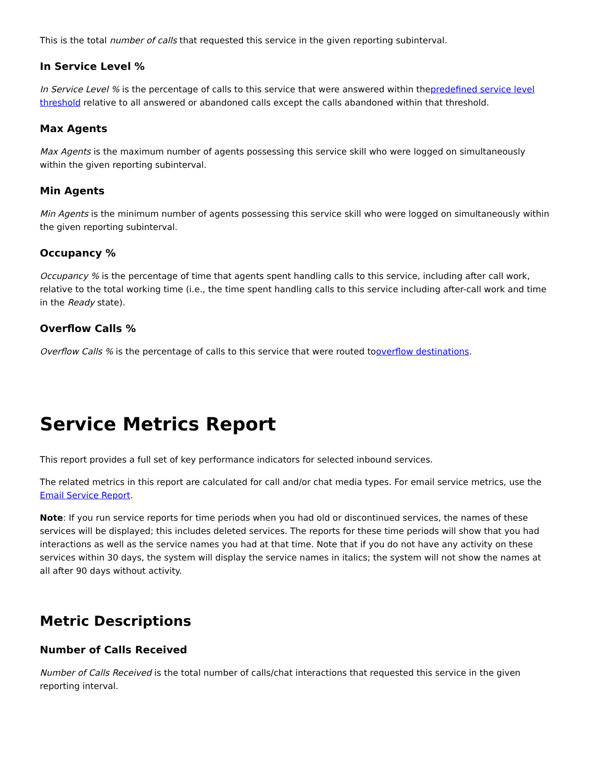This is the total number of calls that requested this service in the given reporting subinterval.
In Service Level %
In Service Level % is the percentage of calls to this service that were answered within thepredefined service level threshold relative to all answered or abandoned calls except the calls abandoned within that threshold.
Max Agents
Max Agents is the maximum number of agents possessing this service skill who were logged on simultaneously within the given reporting subinterval.
Min Agents
Min Agents is the minimum number of agents possessing this service skill who were logged on simultaneously within the given reporting subinterval.
Occupancy %
Occupancy % is the percentage of time that agents spent handling calls to this service, including after call work, relative to the total working time (i.e., the time spent handling calls to this service including after-call work and time in the Ready state).
Overflow Calls %
Overflow Calls % is the percentage of calls to this service that were routed tooverflow destinations.
Service Metrics Report
This report provides a full set of key performance indicators for selected inbound services.
The related metrics in this report are calculated for call and/or chat media types. For email service metrics, use the Email Service Report.
Note: If you run service reports for time periods when you had old or discontinued services, the names of these services will be displayed; this includes deleted services. The reports for these time periods will show that you had interactions as well as the service names you had at that time. Note that if you do not have any activity on these services within 30 days, the system will display the service names in italics; the system will not show the names at all after 90 days without activity.
Metric Descriptions
Number of Calls Received
Number of Calls Received is the total number of calls/chat interactions that requested this service in the given reporting interval.